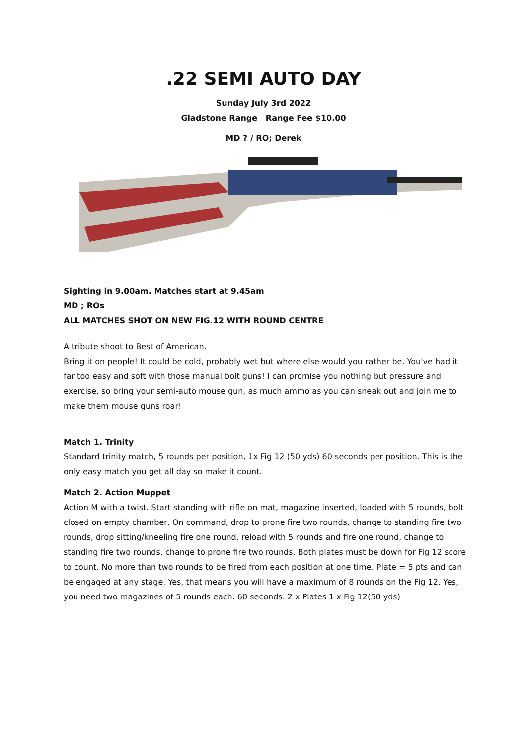.22 SEMI AUTO DAY
Sunday July 3rd 2022
Gladstone Range Range Fee $10.00
MD ? / RO; Derek
Sighting in 9.00am. Matches start at 9.45am
MD ; ROs
ALL MATCHES SHOT ON NEW FIG.12 WITH ROUND CENTRE
A tribute shoot to Best of American.
Bring it on people! It could be cold, probably wet but where else would you rather be. You've had it far too easy and soft with those manual bolt guns! I can promise you nothing but pressure and exercise, so bring your semi-auto mouse gun, as much ammo as you can sneak out and join me to make them mouse guns roar!
Match 1. Trinity
Standard trinity match, 5 rounds per position, 1x Fig 12 (50 yds) 60 seconds per position. This is the only easy match you get all day so make it count.
Match 2. Action Muppet
Action M with a twist. Start standing with rifle on mat, magazine inserted, loaded with 5 rounds, bolt closed on empty chamber, On command, drop to prone fire two rounds, change to standing fire two rounds, drop sitting/kneeling fire one round, reload with 5 rounds and fire one round, change to standing fire two rounds, change to prone fire two rounds. Both plates must be down for Fig 12 score to count. No more than two rounds to be fired from each position at one time. Plate = 5 pts and can be engaged at any stage. Yes, that means you will have a maximum of 8 rounds on the Fig 12. Yes, you need two magazines of 5 rounds each. 60 seconds. 2 x Plates 1 x Fig 12(50 yds)